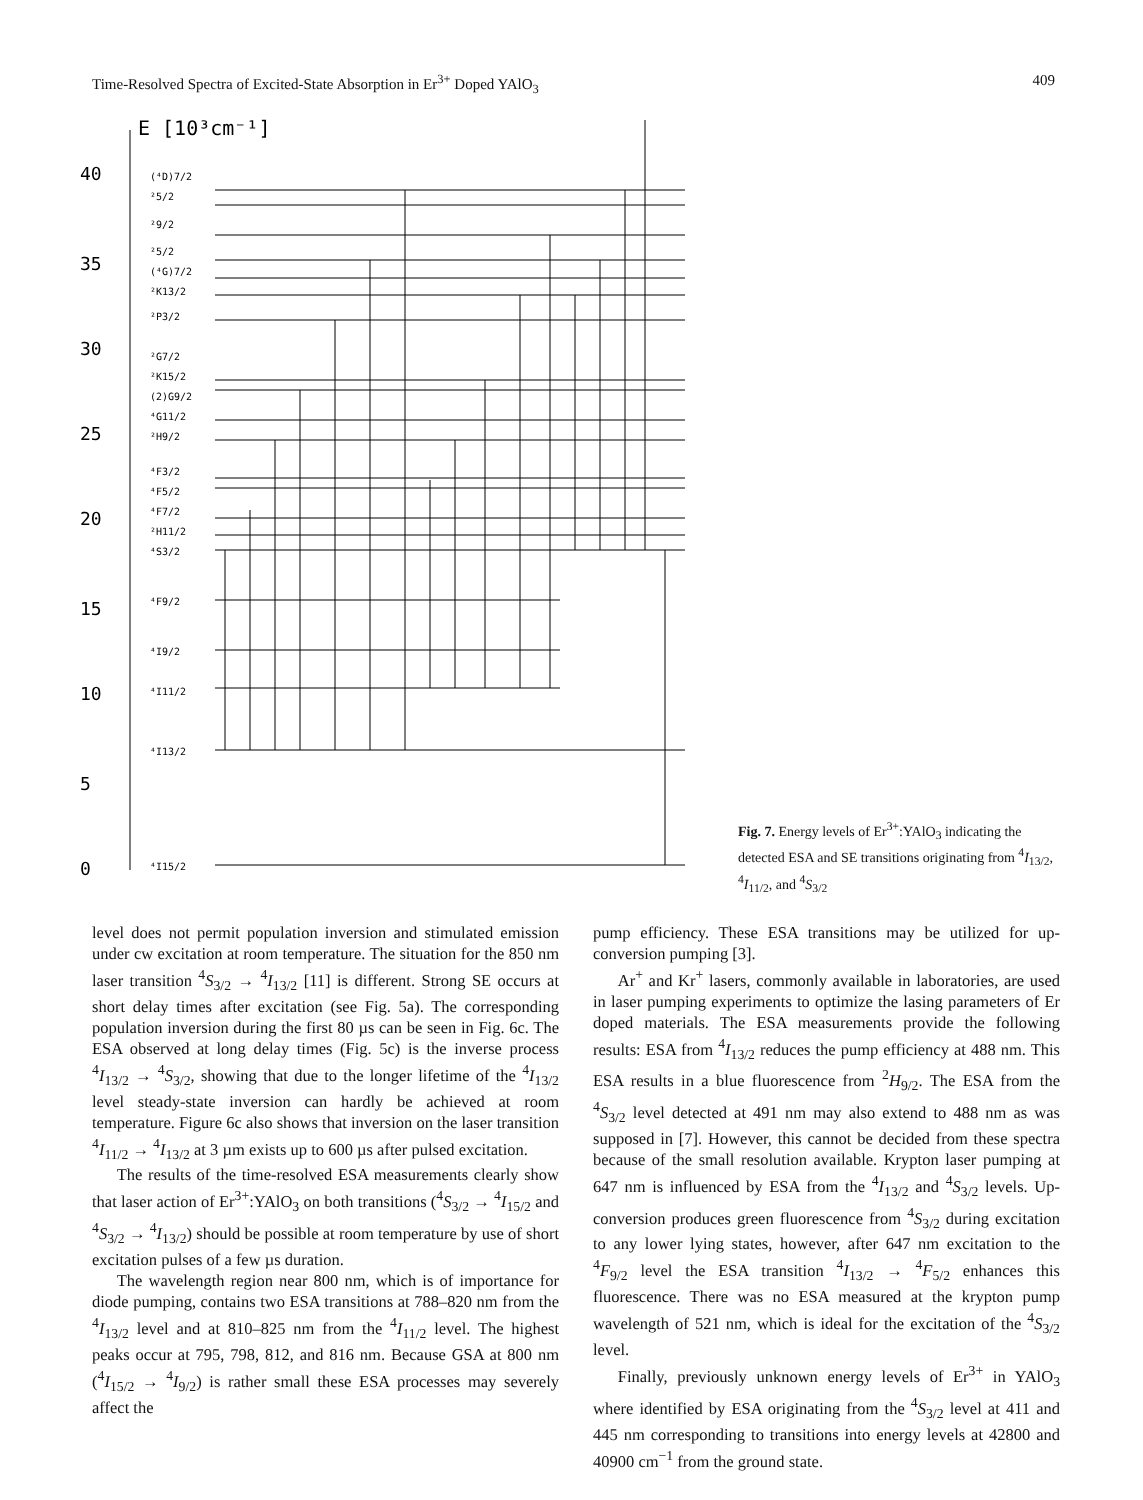Time-Resolved Spectra of Excited-State Absorption in Er<sup>3+</sup> Doped YAlO<sub>3</sub> 409
E [10³cm⁻¹]
40
35
30
25
20
15
10
5
0
(⁴D)7/2
²5/2
²9/2
²5/2
(⁴G)7/2
²K13/2
²P3/2
²G7/2
²K15/2
(2)G9/2
⁴G11/2
²H9/2
⁴F3/2
⁴F5/2
⁴F7/2
²H11/2
⁴S3/2
⁴F9/2
⁴I9/2
⁴I11/2
⁴I13/2
⁴I15/2
Fig. 7. Energy levels of Er<sup>3+</sup>:YAlO<sub>3</sub> indicating the detected ESA and SE transitions originating from <sup>4</sup>I<sub>13/2</sub>, <sup>4</sup>I<sub>11/2</sub>, and <sup>4</sup>S<sub>3/2</sub>
level does not permit population inversion and stimulated emission under cw excitation at room temperature. The situation for the 850 nm laser transition <sup>4</sup>S<sub>3/2</sub> → <sup>4</sup>I<sub>13/2</sub> [11] is different. Strong SE occurs at short delay times after excitation (see Fig. 5a). The corresponding population inversion during the first 80 µs can be seen in Fig. 6c. The ESA observed at long delay times (Fig. 5c) is the inverse process <sup>4</sup>I<sub>13/2</sub> → <sup>4</sup>S<sub>3/2</sub>, showing that due to the longer lifetime of the <sup>4</sup>I<sub>13/2</sub> level steady-state inversion can hardly be achieved at room temperature. Figure 6c also shows that inversion on the laser transition <sup>4</sup>I<sub>11/2</sub> → <sup>4</sup>I<sub>13/2</sub> at 3 µm exists up to 600 µs after pulsed excitation.
The results of the time-resolved ESA measurements clearly show that laser action of Er<sup>3+</sup>:YAlO<sub>3</sub> on both transitions (<sup>4</sup>S<sub>3/2</sub> → <sup>4</sup>I<sub>15/2</sub> and <sup>4</sup>S<sub>3/2</sub> → <sup>4</sup>I<sub>13/2</sub>) should be possible at room temperature by use of short excitation pulses of a few µs duration.
The wavelength region near 800 nm, which is of importance for diode pumping, contains two ESA transitions at 788–820 nm from the <sup>4</sup>I<sub>13/2</sub> level and at 810–825 nm from the <sup>4</sup>I<sub>11/2</sub> level. The highest peaks occur at 795, 798, 812, and 816 nm. Because GSA at 800 nm (<sup>4</sup>I<sub>15/2</sub> → <sup>4</sup>I<sub>9/2</sub>) is rather small these ESA processes may severely affect the
pump efficiency. These ESA transitions may be utilized for up-conversion pumping [3].
Ar<sup>+</sup> and Kr<sup>+</sup> lasers, commonly available in laboratories, are used in laser pumping experiments to optimize the lasing parameters of Er doped materials. The ESA measurements provide the following results: ESA from <sup>4</sup>I<sub>13/2</sub> reduces the pump efficiency at 488 nm. This ESA results in a blue fluorescence from <sup>2</sup>H<sub>9/2</sub>. The ESA from the <sup>4</sup>S<sub>3/2</sub> level detected at 491 nm may also extend to 488 nm as was supposed in [7]. However, this cannot be decided from these spectra because of the small resolution available. Krypton laser pumping at 647 nm is influenced by ESA from the <sup>4</sup>I<sub>13/2</sub> and <sup>4</sup>S<sub>3/2</sub> levels. Up-conversion produces green fluorescence from <sup>4</sup>S<sub>3/2</sub> during excitation to any lower lying states, however, after 647 nm excitation to the <sup>4</sup>F<sub>9/2</sub> level the ESA transition <sup>4</sup>I<sub>13/2</sub> → <sup>4</sup>F<sub>5/2</sub> enhances this fluorescence. There was no ESA measured at the krypton pump wavelength of 521 nm, which is ideal for the excitation of the <sup>4</sup>S<sub>3/2</sub> level.
Finally, previously unknown energy levels of Er<sup>3+</sup> in YAlO<sub>3</sub> where identified by ESA originating from the <sup>4</sup>S<sub>3/2</sub> level at 411 and 445 nm corresponding to transitions into energy levels at 42800 and 40900 cm<sup>−1</sup> from the ground state.